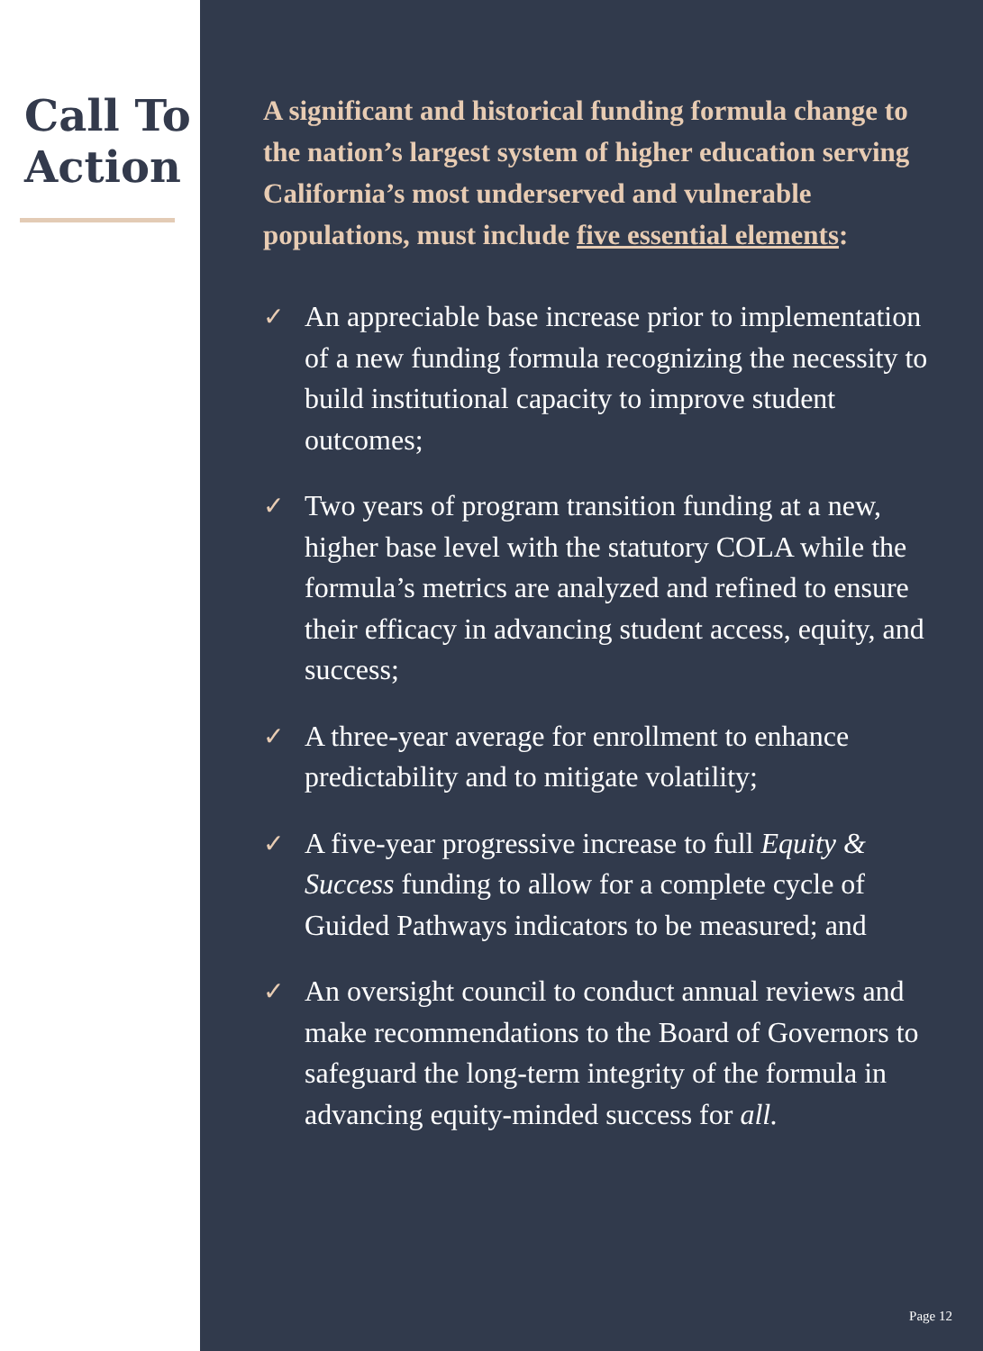Call To
Action
A significant and historical funding formula change to the nation’s largest system of higher education serving California’s most underserved and vulnerable populations, must include five essential elements:
✓ An appreciable base increase prior to implementation of a new funding formula recognizing the necessity to build institutional capacity to improve student outcomes;
✓ Two years of program transition funding at a new, higher base level with the statutory COLA while the formula’s metrics are analyzed and refined to ensure their efficacy in advancing student access, equity, and success;
✓ A three-year average for enrollment to enhance predictability and to mitigate volatility;
✓ A five-year progressive increase to full Equity & Success funding to allow for a complete cycle of Guided Pathways indicators to be measured; and
✓ An oversight council to conduct annual reviews and make recommendations to the Board of Governors to safeguard the long-term integrity of the formula in advancing equity-minded success for all.
Page 12